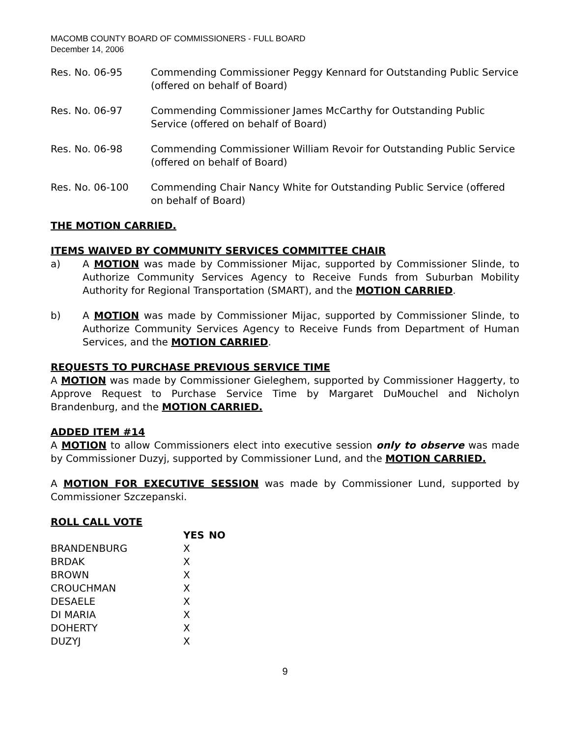MACOMB COUNTY BOARD OF COMMISSIONERS - FULL BOARD
December 14, 2006
Res. No. 06-95 Commending Commissioner Peggy Kennard for Outstanding Public Service (offered on behalf of Board)
Res. No. 06-97 Commending Commissioner James McCarthy for Outstanding Public Service (offered on behalf of Board)
Res. No. 06-98 Commending Commissioner William Revoir for Outstanding Public Service (offered on behalf of Board)
Res. No. 06-100 Commending Chair Nancy White for Outstanding Public Service (offered on behalf of Board)
THE MOTION CARRIED.
ITEMS WAIVED BY COMMUNITY SERVICES COMMITTEE CHAIR
a) A MOTION was made by Commissioner Mijac, supported by Commissioner Slinde, to Authorize Community Services Agency to Receive Funds from Suburban Mobility Authority for Regional Transportation (SMART), and the MOTION CARRIED.
b) A MOTION was made by Commissioner Mijac, supported by Commissioner Slinde, to Authorize Community Services Agency to Receive Funds from Department of Human Services, and the MOTION CARRIED.
REQUESTS TO PURCHASE PREVIOUS SERVICE TIME
A MOTION was made by Commissioner Gieleghem, supported by Commissioner Haggerty, to Approve Request to Purchase Service Time by Margaret DuMouchel and Nicholyn Brandenburg, and the MOTION CARRIED.
ADDED ITEM #14
A MOTION to allow Commissioners elect into executive session only to observe was made by Commissioner Duzyj, supported by Commissioner Lund, and the MOTION CARRIED.
A MOTION FOR EXECUTIVE SESSION was made by Commissioner Lund, supported by Commissioner Szczepanski.
ROLL CALL VOTE
| | YES | NO |
| --- | --- | --- |
| BRANDENBURG | X | |
| BRDAK | X | |
| BROWN | X | |
| CROUCHMAN | X | |
| DESAELE | X | |
| DI MARIA | X | |
| DOHERTY | X | |
| DUZYJ | X | |
9